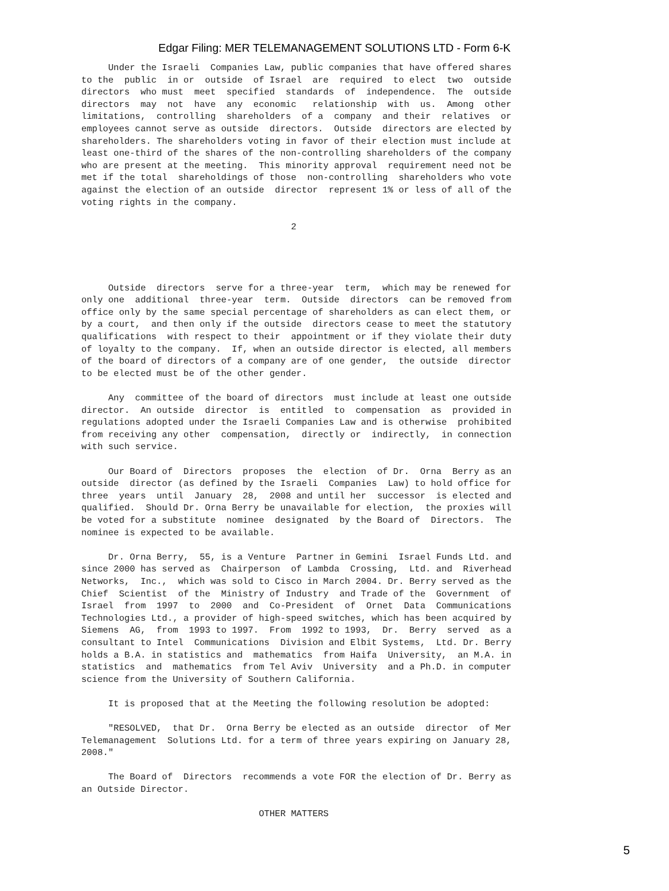Edgar Filing: MER TELEMANAGEMENT SOLUTIONS LTD - Form 6-K
     Under the Israeli  Companies Law, public companies that have offered shares
to the  public  in or  outside  of Israel  are  required  to elect  two  outside
directors  who must  meet  specified  standards  of  independence.  The  outside
directors  may  not  have  any  economic   relationship  with  us.  Among  other
limitations,  controlling  shareholders  of a  company  and their  relatives  or
employees cannot serve as outside  directors.  Outside  directors are elected by
shareholders. The shareholders voting in favor of their election must include at
least one-third of the shares of the non-controlling shareholders of the company
who are present at the meeting.  This minority approval  requirement need not be
met if the total  shareholdings of those  non-controlling  shareholders who vote
against the election of an outside  director  represent 1% or less of all of the
voting rights in the company.

                                       2




     Outside  directors  serve for a three-year  term,  which may be renewed for
only one  additional  three-year  term.  Outside  directors  can be removed from
office only by the same special percentage of shareholders as can elect them, or
by a court,  and then only if the outside  directors cease to meet the statutory
qualifications  with respect to their  appointment or if they violate their duty
of loyalty to the company.  If, when an outside director is elected, all members
of the board of directors of a company are of one gender,  the outside  director
to be elected must be of the other gender.

     Any  committee of the board of directors  must include at least one outside
director.  An outside  director  is  entitled  to  compensation  as  provided in
regulations adopted under the Israeli Companies Law and is otherwise  prohibited
from receiving any other  compensation,  directly or  indirectly,  in connection
with such service.

     Our Board of  Directors  proposes  the  election  of Dr.  Orna  Berry as an
outside  director (as defined by the Israeli  Companies  Law) to hold office for
three  years  until  January  28,  2008 and until her  successor  is elected and
qualified.  Should Dr. Orna Berry be unavailable for election,  the proxies will
be voted for a substitute  nominee  designated  by the Board of  Directors.  The
nominee is expected to be available.

     Dr. Orna Berry,  55, is a Venture  Partner in Gemini  Israel Funds Ltd. and
since 2000 has served as  Chairperson  of Lambda  Crossing,  Ltd. and  Riverhead
Networks,  Inc.,  which was sold to Cisco in March 2004. Dr. Berry served as the
Chief  Scientist  of the  Ministry of Industry  and Trade of the  Government  of
Israel  from  1997  to  2000  and  Co-President  of  Ornet  Data  Communications
Technologies Ltd., a provider of high-speed switches, which has been acquired by
Siemens  AG,  from  1993 to 1997.  From  1992 to 1993,  Dr.  Berry  served  as a
consultant to Intel  Communications  Division and Elbit Systems,  Ltd. Dr. Berry
holds a B.A. in statistics and  mathematics  from Haifa  University,  an M.A. in
statistics  and  mathematics  from Tel Aviv  University  and a Ph.D. in computer
science from the University of Southern California.

     It is proposed that at the Meeting the following resolution be adopted:

     "RESOLVED,  that Dr.  Orna Berry be elected as an outside  director  of Mer
Telemanagement  Solutions Ltd. for a term of three years expiring on January 28,
2008."

     The Board of  Directors  recommends a vote FOR the election of Dr. Berry as
an Outside Director.

                                 OTHER MATTERS
5